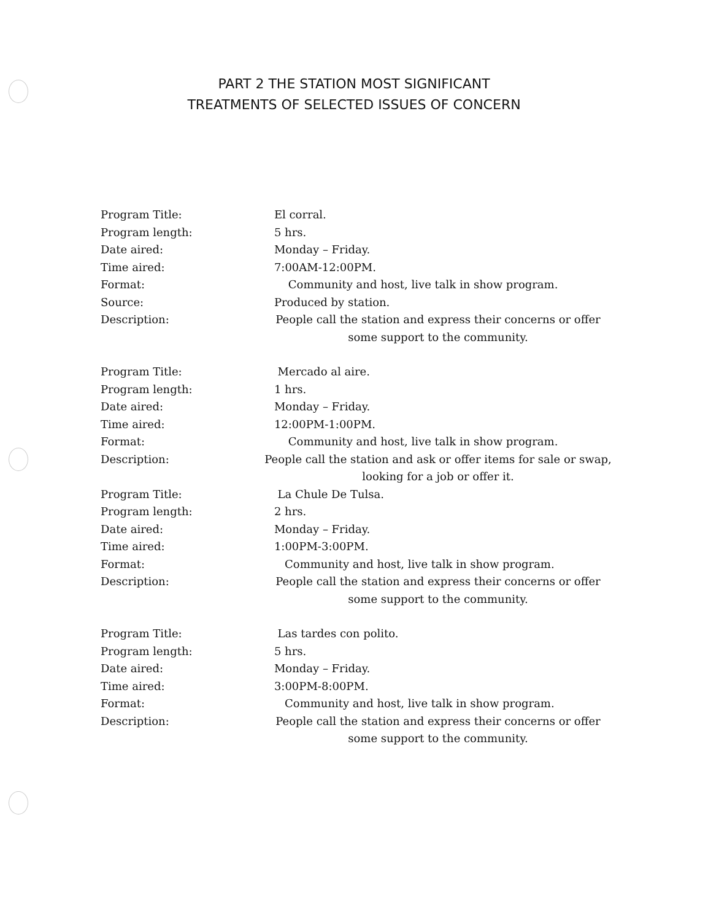PART 2 THE STATION MOST SIGNIFICANT
TREATMENTS OF SELECTED ISSUES OF CONCERN
Program Title: El corral.
Program length: 5 hrs.
Date aired: Monday – Friday.
Time aired: 7:00AM-12:00PM.
Format: Community and host, live talk in show program.
Source: Produced by station.
Description: People call the station and express their concerns or offer some support to the community.
Program Title: Mercado al aire.
Program length: 1 hrs.
Date aired: Monday – Friday.
Time aired: 12:00PM-1:00PM.
Format: Community and host, live talk in show program.
Description: People call the station and ask or offer items for sale or swap, looking for a job or offer it.
Program Title: La Chule De Tulsa.
Program length: 2 hrs.
Date aired: Monday – Friday.
Time aired: 1:00PM-3:00PM.
Format: Community and host, live talk in show program.
Description: People call the station and express their concerns or offer some support to the community.
Program Title: Las tardes con polito.
Program length: 5 hrs.
Date aired: Monday – Friday.
Time aired: 3:00PM-8:00PM.
Format: Community and host, live talk in show program.
Description: People call the station and express their concerns or offer some support to the community.